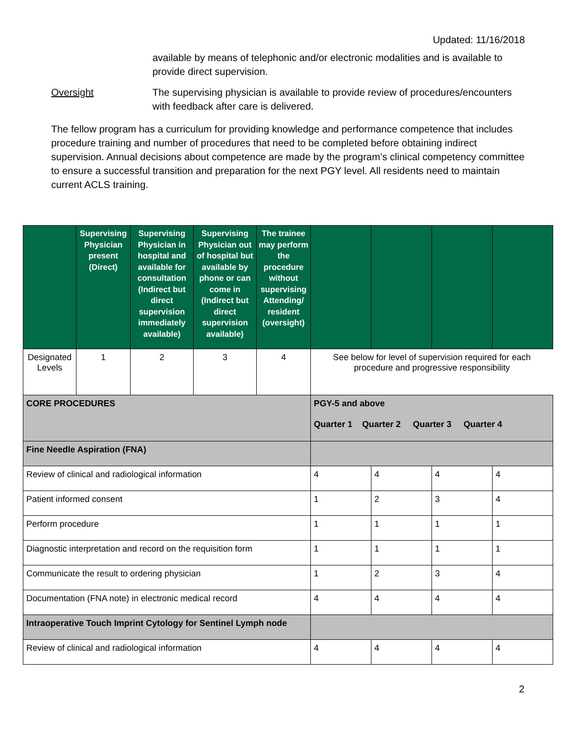Updated: 11/16/2018
available by means of telephonic and/or electronic modalities and is available to provide direct supervision.
Oversight The supervising physician is available to provide review of procedures/encounters with feedback after care is delivered.
The fellow program has a curriculum for providing knowledge and performance competence that includes procedure training and number of procedures that need to be completed before obtaining indirect supervision. Annual decisions about competence are made by the program’s clinical competency committee to ensure a successful transition and preparation for the next PGY level. All residents need to maintain current ACLS training.
| | Supervising Physician present (Direct) | Supervising Physician in hospital and available for consultation (Indirect but direct supervision immediately available) | Supervising Physician out of hospital but available by phone or can come in (Indirect but direct supervision available) | The trainee may perform the procedure without supervising Attending/ resident (oversight) | | | | |
| --- | --- | --- | --- | --- | --- | --- | --- | --- |
| Designated Levels | 1 | 2 | 3 | 4 | See below for level of supervision required for each procedure and progressive responsibility | | | |
| CORE PROCEDURES | | | | | PGY-5 and above Quarter 1 Quarter 2 Quarter 3 Quarter 4 | | | |
| Fine Needle Aspiration (FNA) | | | | | | | | |
| Review of clinical and radiological information | | | | | 4 | 4 | 4 | 4 |
| Patient informed consent | | | | | 1 | 2 | 3 | 4 |
| Perform procedure | | | | | 1 | 1 | 1 | 1 |
| Diagnostic interpretation and record on the requisition form | | | | | 1 | 1 | 1 | 1 |
| Communicate the result to ordering physician | | | | | 1 | 2 | 3 | 4 |
| Documentation (FNA note) in electronic medical record | | | | | 4 | 4 | 4 | 4 |
| Intraoperative Touch Imprint Cytology for Sentinel Lymph node | | | | | | | | |
| Review of clinical and radiological information | | | | | 4 | 4 | 4 | 4 |
2